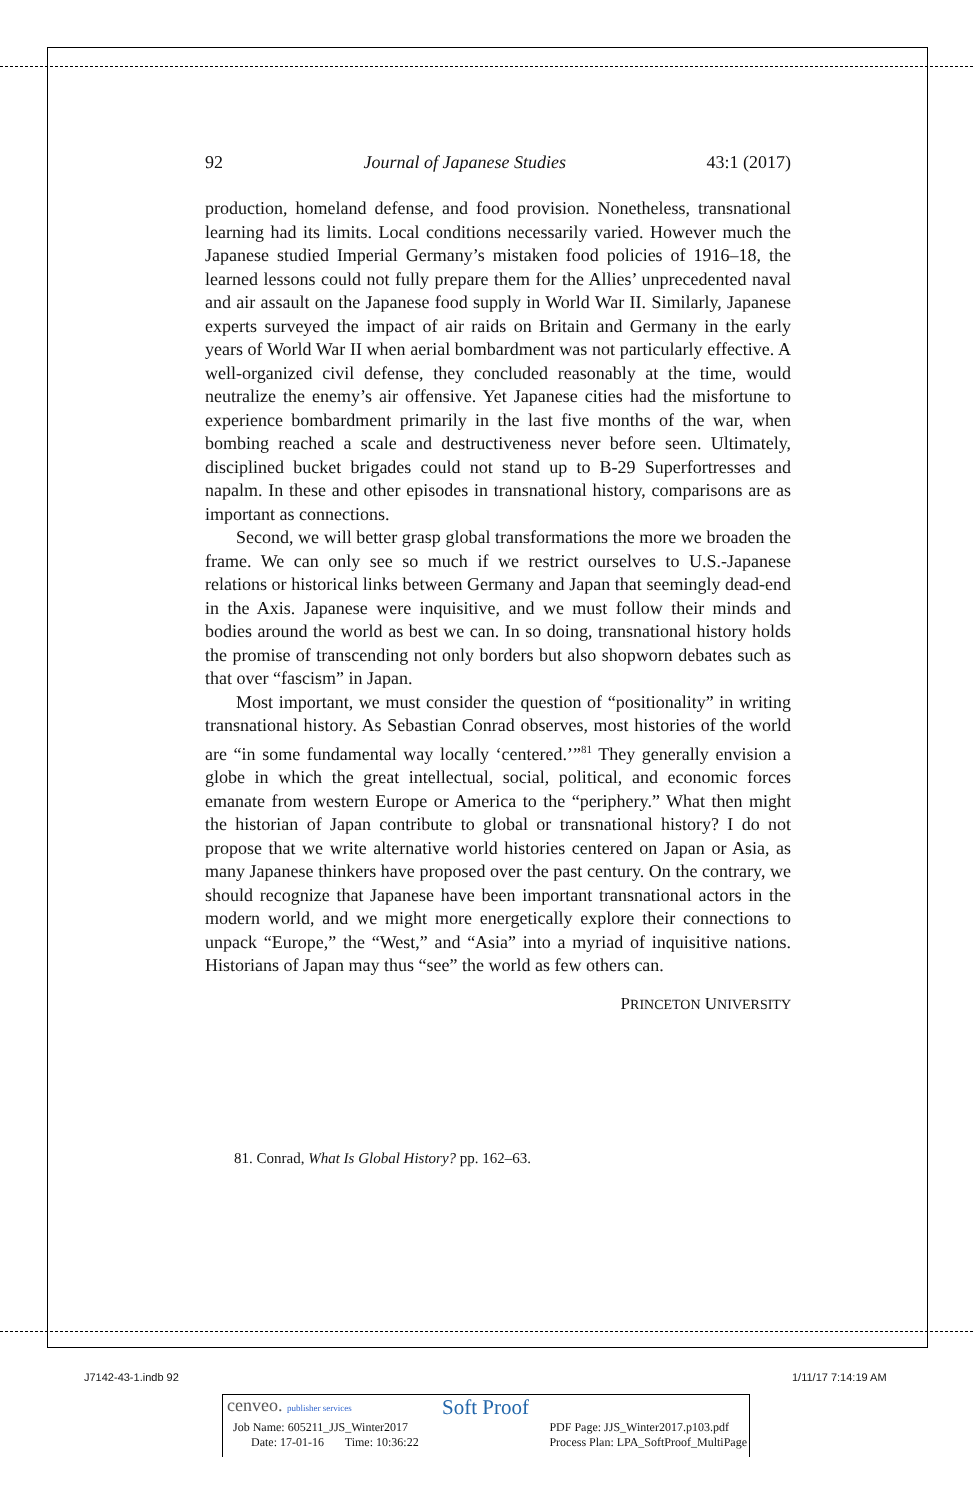92 Journal of Japanese Studies 43:1 (2017)
production, homeland defense, and food provision. Nonetheless, transnational learning had its limits. Local conditions necessarily varied. However much the Japanese studied Imperial Germany’s mistaken food policies of 1916–18, the learned lessons could not fully prepare them for the Allies’ unprecedented naval and air assault on the Japanese food supply in World War II. Similarly, Japanese experts surveyed the impact of air raids on Britain and Germany in the early years of World War II when aerial bombardment was not particularly effective. A well-organized civil defense, they concluded reasonably at the time, would neutralize the enemy’s air offensive. Yet Japanese cities had the misfortune to experience bombardment primarily in the last five months of the war, when bombing reached a scale and destructiveness never before seen. Ultimately, disciplined bucket brigades could not stand up to B-29 Superfortresses and napalm. In these and other episodes in transnational history, comparisons are as important as connections.
Second, we will better grasp global transformations the more we broaden the frame. We can only see so much if we restrict ourselves to U.S.-Japanese relations or historical links between Germany and Japan that seemingly dead-end in the Axis. Japanese were inquisitive, and we must follow their minds and bodies around the world as best we can. In so doing, transnational history holds the promise of transcending not only borders but also shopworn debates such as that over “fascism” in Japan.
Most important, we must consider the question of “positionality” in writing transnational history. As Sebastian Conrad observes, most histories of the world are “in some fundamental way locally ‘centered.’”<sup>81</sup> They generally envision a globe in which the great intellectual, social, political, and economic forces emanate from western Europe or America to the “periphery.” What then might the historian of Japan contribute to global or transnational history? I do not propose that we write alternative world histories centered on Japan or Asia, as many Japanese thinkers have proposed over the past century. On the contrary, we should recognize that Japanese have been important transnational actors in the modern world, and we might more energetically explore their connections to unpack “Europe,” the “West,” and “Asia” into a myriad of inquisitive nations. Historians of Japan may thus “see” the world as few others can.
PRINCETON UNIVERSITY
81. Conrad, What Is Global History? pp. 162–63.
J7142-43-1.indb 92 1/11/17 7:14:19 AM
cenveo. publisher services Soft Proof
Job Name: 605211_JJS_Winter2017
Date: 17-01-16 Time: 10:36:22 PDF Page: JJS_Winter2017.p103.pdf
Process Plan: LPA_SoftProof_MultiPage